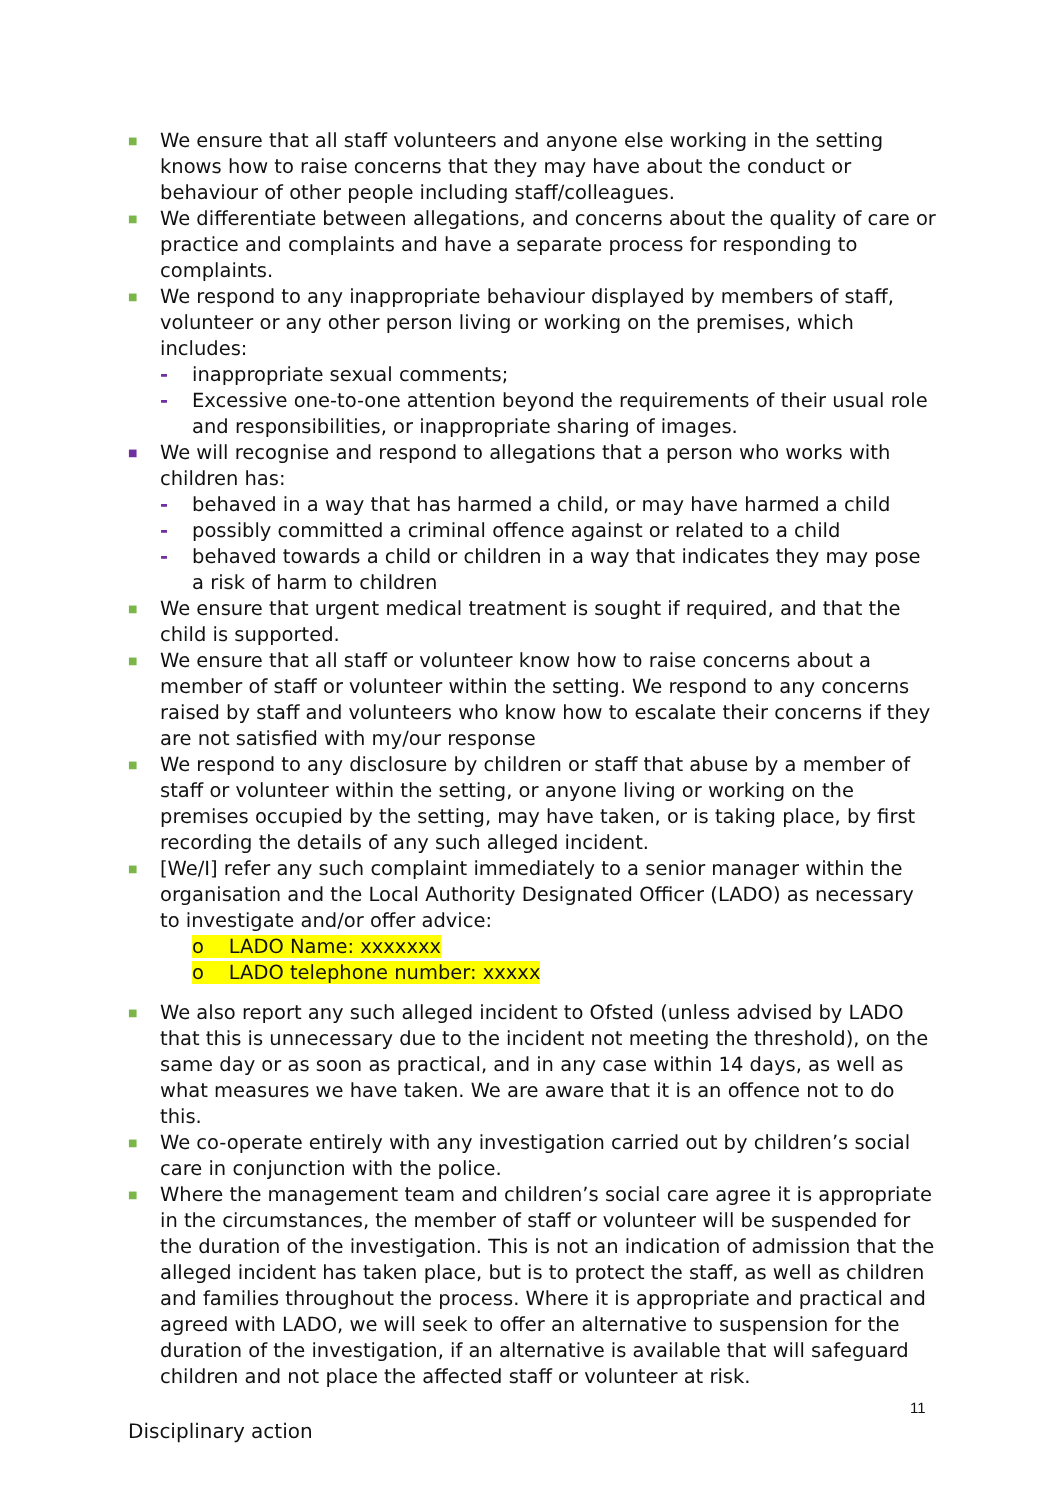■
We ensure that all staff volunteers and anyone else working in the setting knows how to raise concerns that they may have about the conduct or behaviour of other people including staff/colleagues.
■
We differentiate between allegations, and concerns about the quality of care or practice and complaints and have a separate process for responding to complaints.
■
We respond to any inappropriate behaviour displayed by members of staff, volunteer or any other person living or working on the premises, which includes:
- inappropriate sexual comments;
- Excessive one-to-one attention beyond the requirements of their usual role and responsibilities, or inappropriate sharing of images.
■
We will recognise and respond to allegations that a person who works with children has:
- behaved in a way that has harmed a child, or may have harmed a child
- possibly committed a criminal offence against or related to a child
- behaved towards a child or children in a way that indicates they may pose a risk of harm to children
■
We ensure that urgent medical treatment is sought if required, and that the child is supported.
■
We ensure that all staff or volunteer know how to raise concerns about a member of staff or volunteer within the setting. We respond to any concerns raised by staff and volunteers who know how to escalate their concerns if they are not satisfied with my/our response
■
We respond to any disclosure by children or staff that abuse by a member of staff or volunteer within the setting, or anyone living or working on the premises occupied by the setting, may have taken, or is taking place, by first recording the details of any such alleged incident.
■
[We/I] refer any such complaint immediately to a senior manager within the organisation and the Local Authority Designated Officer (LADO) as necessary to investigate and/or offer advice:
o LADO Name: xxxxxxx
o LADO telephone number: xxxxx
■
We also report any such alleged incident to Ofsted (unless advised by LADO that this is unnecessary due to the incident not meeting the threshold), on the same day or as soon as practical, and in any case within 14 days, as well as what measures we have taken. We are aware that it is an offence not to do this.
■
We co-operate entirely with any investigation carried out by children’s social care in conjunction with the police.
■
Where the management team and children’s social care agree it is appropriate in the circumstances, the member of staff or volunteer will be suspended for the duration of the investigation. This is not an indication of admission that the alleged incident has taken place, but is to protect the staff, as well as children and families throughout the process. Where it is appropriate and practical and agreed with LADO, we will seek to offer an alternative to suspension for the duration of the investigation, if an alternative is available that will safeguard children and not place the affected staff or volunteer at risk.
Disciplinary action
11